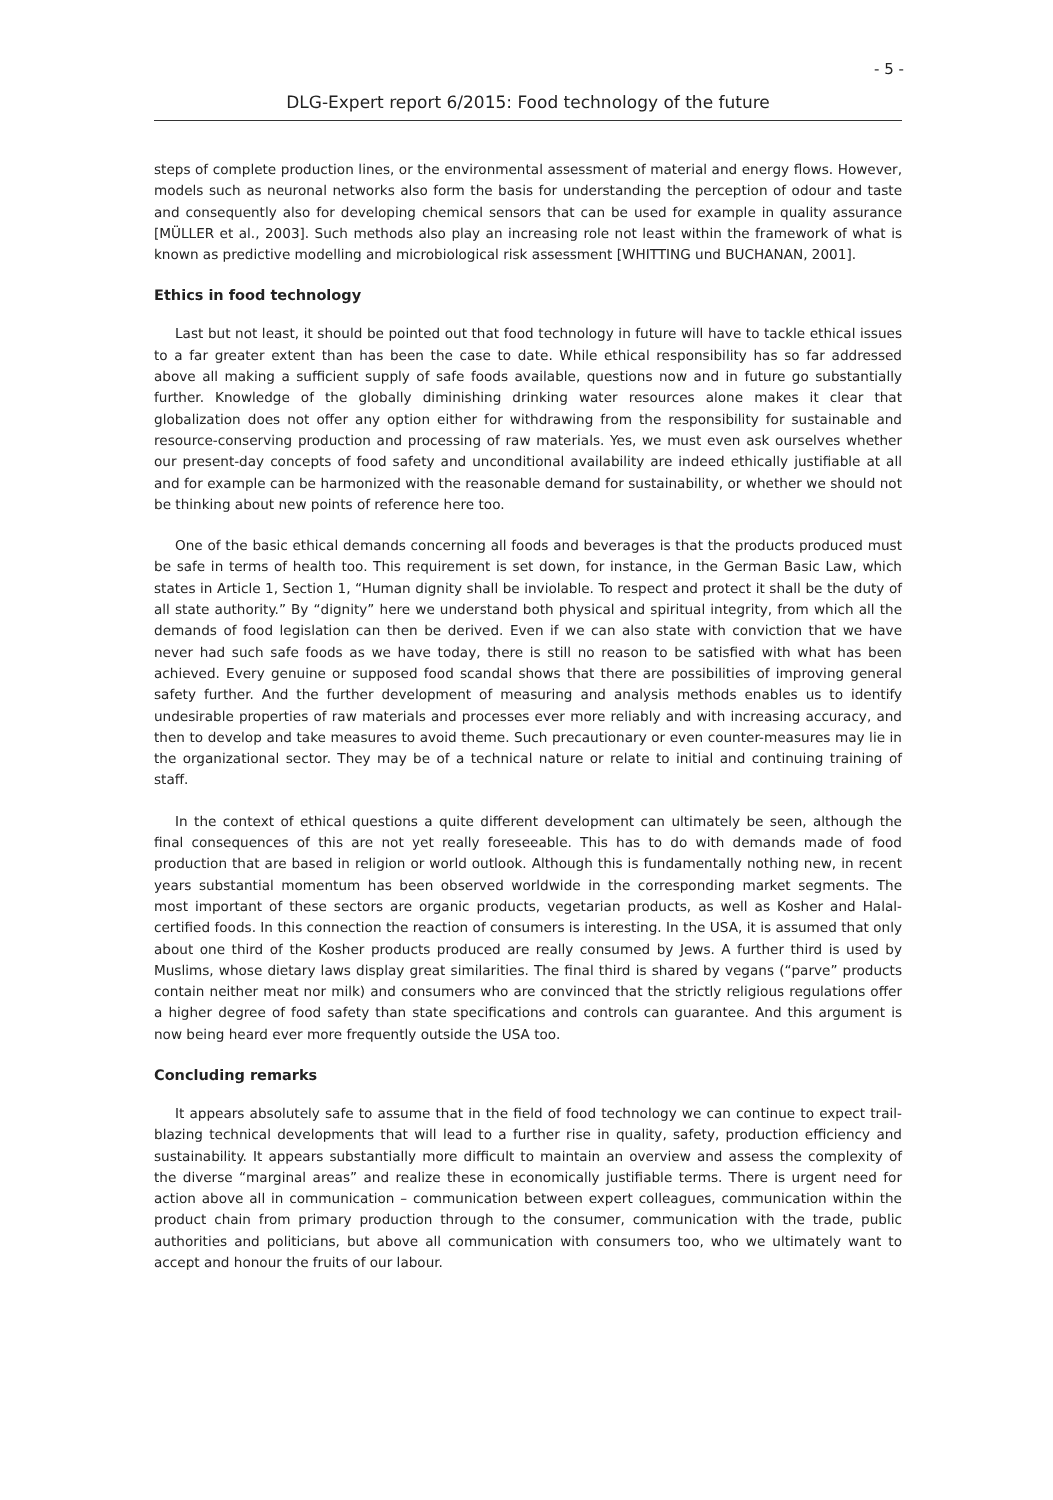- 5 -
DLG-Expert report 6/2015: Food technology of the future
steps of complete production lines, or the environmental assessment of material and energy flows. However, models such as neuronal networks also form the basis for understanding the perception of odour and taste and consequently also for developing chemical sensors that can be used for example in quality assurance [MÜLLER et al., 2003]. Such methods also play an increasing role not least within the framework of what is known as predictive modelling and microbiological risk assessment [WHITTING und BUCHANAN, 2001].
Ethics in food technology
Last but not least, it should be pointed out that food technology in future will have to tackle ethical issues to a far greater extent than has been the case to date. While ethical responsibility has so far addressed above all making a sufficient supply of safe foods available, questions now and in future go substantially further. Knowledge of the globally diminishing drinking water resources alone makes it clear that globalization does not offer any option either for withdrawing from the responsibility for sustainable and resource-conserving production and processing of raw materials. Yes, we must even ask ourselves whether our present-day concepts of food safety and unconditional availability are indeed ethically justifiable at all and for example can be harmonized with the reasonable demand for sustainability, or whether we should not be thinking about new points of reference here too.
One of the basic ethical demands concerning all foods and beverages is that the products produced must be safe in terms of health too. This requirement is set down, for instance, in the German Basic Law, which states in Article 1, Section 1, “Human dignity shall be inviolable. To respect and protect it shall be the duty of all state authority.” By “dignity” here we understand both physical and spiritual integrity, from which all the demands of food legislation can then be derived. Even if we can also state with conviction that we have never had such safe foods as we have today, there is still no reason to be satisfied with what has been achieved. Every genuine or supposed food scandal shows that there are possibilities of improving general safety further. And the further development of measuring and analysis methods enables us to identify undesirable properties of raw materials and processes ever more reliably and with increasing accuracy, and then to develop and take measures to avoid theme. Such precautionary or even counter-measures may lie in the organizational sector. They may be of a technical nature or relate to initial and continuing training of staff.
In the context of ethical questions a quite different development can ultimately be seen, although the final consequences of this are not yet really foreseeable. This has to do with demands made of food production that are based in religion or world outlook. Although this is fundamentally nothing new, in recent years substantial momentum has been observed worldwide in the corresponding market segments. The most important of these sectors are organic products, vegetarian products, as well as Kosher and Halal-certified foods. In this connection the reaction of consumers is interesting. In the USA, it is assumed that only about one third of the Kosher products produced are really consumed by Jews. A further third is used by Muslims, whose dietary laws display great similarities. The final third is shared by vegans (“parve” products contain neither meat nor milk) and consumers who are convinced that the strictly religious regulations offer a higher degree of food safety than state specifications and controls can guarantee. And this argument is now being heard ever more frequently outside the USA too.
Concluding remarks
It appears absolutely safe to assume that in the field of food technology we can continue to expect trail-blazing technical developments that will lead to a further rise in quality, safety, production efficiency and sustainability. It appears substantially more difficult to maintain an overview and assess the complexity of the diverse “marginal areas” and realize these in economically justifiable terms. There is urgent need for action above all in communication – communication between expert colleagues, communication within the product chain from primary production through to the consumer, communication with the trade, public authorities and politicians, but above all communication with consumers too, who we ultimately want to accept and honour the fruits of our labour.